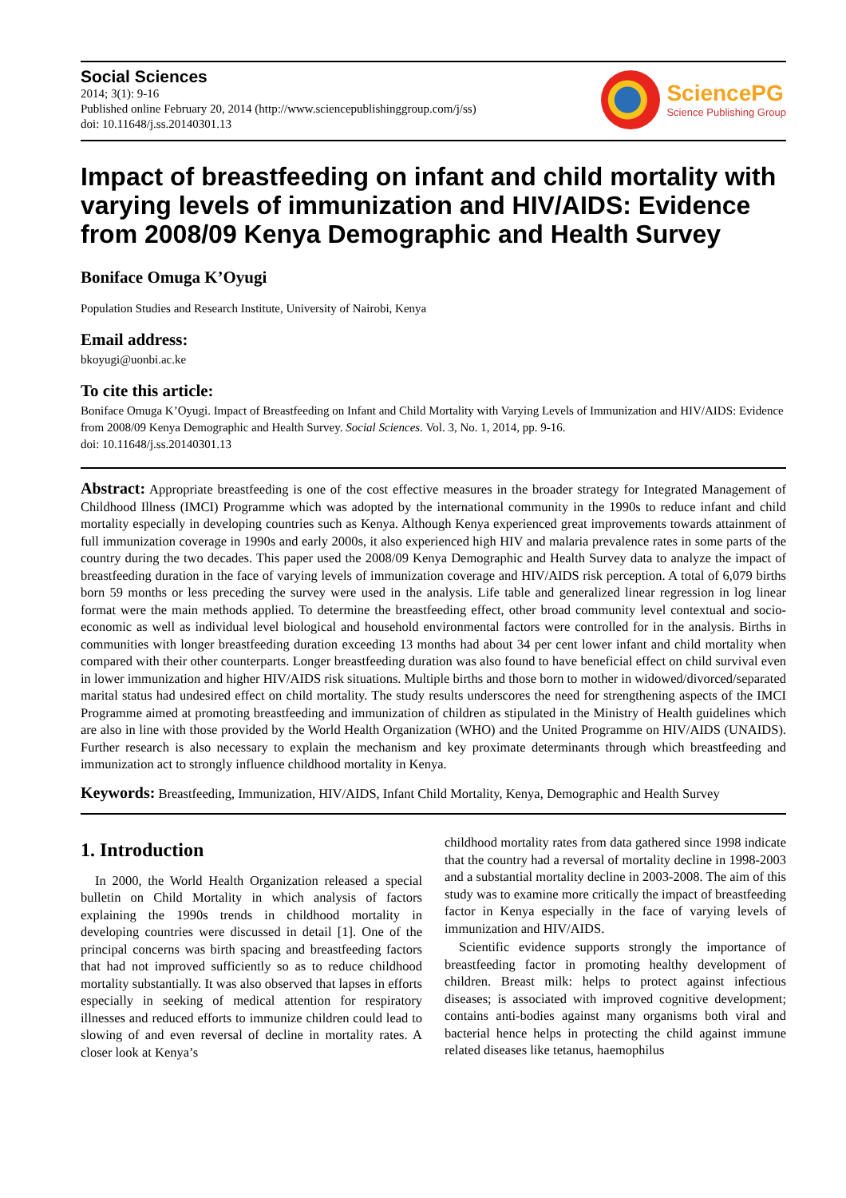Social Sciences
2014; 3(1): 9-16
Published online February 20, 2014 (http://www.sciencepublishinggroup.com/j/ss)
doi: 10.11648/j.ss.20140301.13
SciencePG
Science Publishing Group
Impact of breastfeeding on infant and child mortality with varying levels of immunization and HIV/AIDS: Evidence from 2008/09 Kenya Demographic and Health Survey
Boniface Omuga K’Oyugi
Population Studies and Research Institute, University of Nairobi, Kenya
Email address:
bkoyugi@uonbi.ac.ke
To cite this article:
Boniface Omuga K’Oyugi. Impact of Breastfeeding on Infant and Child Mortality with Varying Levels of Immunization and HIV/AIDS: Evidence from 2008/09 Kenya Demographic and Health Survey. Social Sciences. Vol. 3, No. 1, 2014, pp. 9-16.
doi: 10.11648/j.ss.20140301.13
Abstract: Appropriate breastfeeding is one of the cost effective measures in the broader strategy for Integrated Management of Childhood Illness (IMCI) Programme which was adopted by the international community in the 1990s to reduce infant and child mortality especially in developing countries such as Kenya. Although Kenya experienced great improvements towards attainment of full immunization coverage in 1990s and early 2000s, it also experienced high HIV and malaria prevalence rates in some parts of the country during the two decades. This paper used the 2008/09 Kenya Demographic and Health Survey data to analyze the impact of breastfeeding duration in the face of varying levels of immunization coverage and HIV/AIDS risk perception. A total of 6,079 births born 59 months or less preceding the survey were used in the analysis. Life table and generalized linear regression in log linear format were the main methods applied. To determine the breastfeeding effect, other broad community level contextual and socio-economic as well as individual level biological and household environmental factors were controlled for in the analysis. Births in communities with longer breastfeeding duration exceeding 13 months had about 34 per cent lower infant and child mortality when compared with their other counterparts. Longer breastfeeding duration was also found to have beneficial effect on child survival even in lower immunization and higher HIV/AIDS risk situations. Multiple births and those born to mother in widowed/divorced/separated marital status had undesired effect on child mortality. The study results underscores the need for strengthening aspects of the IMCI Programme aimed at promoting breastfeeding and immunization of children as stipulated in the Ministry of Health guidelines which are also in line with those provided by the World Health Organization (WHO) and the United Programme on HIV/AIDS (UNAIDS). Further research is also necessary to explain the mechanism and key proximate determinants through which breastfeeding and immunization act to strongly influence childhood mortality in Kenya.
Keywords: Breastfeeding, Immunization, HIV/AIDS, Infant Child Mortality, Kenya, Demographic and Health Survey
1. Introduction
In 2000, the World Health Organization released a special bulletin on Child Mortality in which analysis of factors explaining the 1990s trends in childhood mortality in developing countries were discussed in detail [1]. One of the principal concerns was birth spacing and breastfeeding factors that had not improved sufficiently so as to reduce childhood mortality substantially. It was also observed that lapses in efforts especially in seeking of medical attention for respiratory illnesses and reduced efforts to immunize children could lead to slowing of and even reversal of decline in mortality rates. A closer look at Kenya’s
childhood mortality rates from data gathered since 1998 indicate that the country had a reversal of mortality decline in 1998-2003 and a substantial mortality decline in 2003-2008. The aim of this study was to examine more critically the impact of breastfeeding factor in Kenya especially in the face of varying levels of immunization and HIV/AIDS.
Scientific evidence supports strongly the importance of breastfeeding factor in promoting healthy development of children. Breast milk: helps to protect against infectious diseases; is associated with improved cognitive development; contains anti-bodies against many organisms both viral and bacterial hence helps in protecting the child against immune related diseases like tetanus, haemophilus